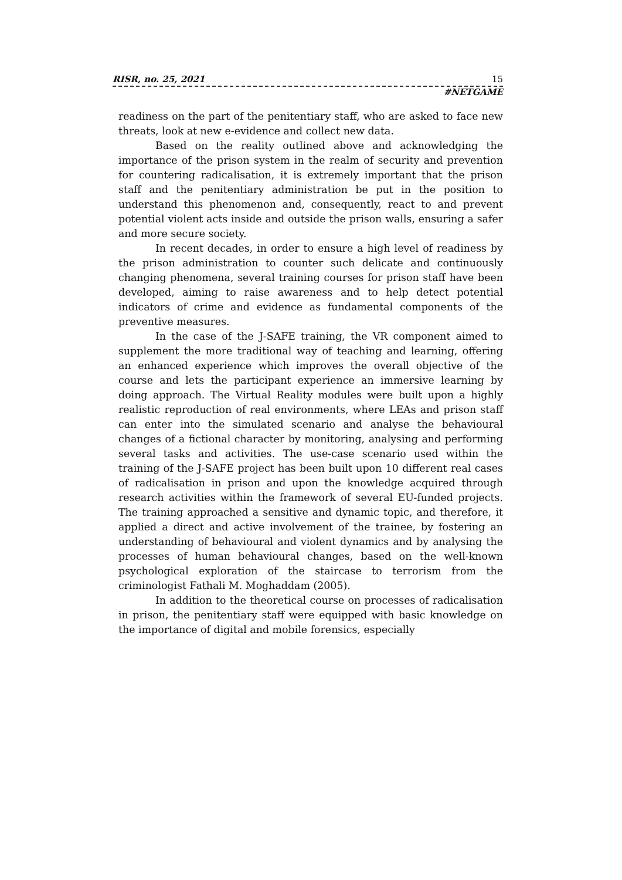RISR, no. 25, 2021 15
#NETGAME
readiness on the part of the penitentiary staff, who are asked to face new threats, look at new e-evidence and collect new data.
Based on the reality outlined above and acknowledging the importance of the prison system in the realm of security and prevention for countering radicalisation, it is extremely important that the prison staff and the penitentiary administration be put in the position to understand this phenomenon and, consequently, react to and prevent potential violent acts inside and outside the prison walls, ensuring a safer and more secure society.
In recent decades, in order to ensure a high level of readiness by the prison administration to counter such delicate and continuously changing phenomena, several training courses for prison staff have been developed, aiming to raise awareness and to help detect potential indicators of crime and evidence as fundamental components of the preventive measures.
In the case of the J-SAFE training, the VR component aimed to supplement the more traditional way of teaching and learning, offering an enhanced experience which improves the overall objective of the course and lets the participant experience an immersive learning by doing approach. The Virtual Reality modules were built upon a highly realistic reproduction of real environments, where LEAs and prison staff can enter into the simulated scenario and analyse the behavioural changes of a fictional character by monitoring, analysing and performing several tasks and activities. The use-case scenario used within the training of the J-SAFE project has been built upon 10 different real cases of radicalisation in prison and upon the knowledge acquired through research activities within the framework of several EU-funded projects. The training approached a sensitive and dynamic topic, and therefore, it applied a direct and active involvement of the trainee, by fostering an understanding of behavioural and violent dynamics and by analysing the processes of human behavioural changes, based on the well-known psychological exploration of the staircase to terrorism from the criminologist Fathali M. Moghaddam (2005).
In addition to the theoretical course on processes of radicalisation in prison, the penitentiary staff were equipped with basic knowledge on the importance of digital and mobile forensics, especially